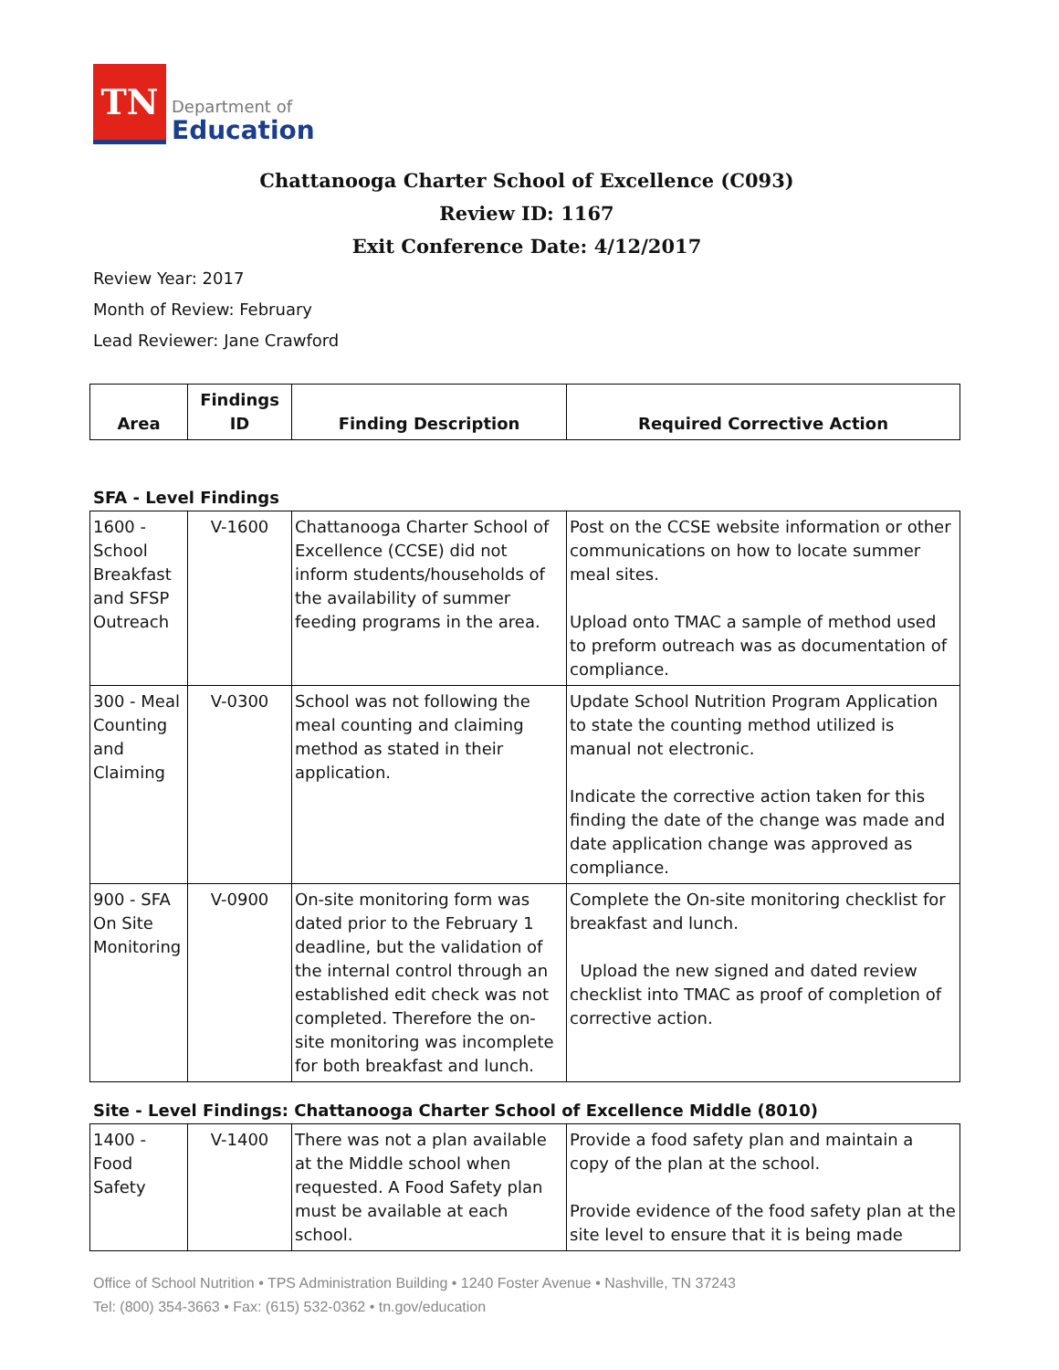TN
Department of
Education
Chattanooga Charter School of Excellence (C093)
Review ID: 1167
Exit Conference Date: 4/12/2017
Review Year: 2017
Month of Review: February
Lead Reviewer: Jane Crawford
| Area | Findings ID | Finding Description | Required Corrective Action |
| --- | --- | --- | --- |
SFA - Level Findings
| 1600 - School Breakfast and SFSP Outreach | V-1600 | Chattanooga Charter School of Excellence (CCSE) did not inform students/households of the availability of summer feeding programs in the area. | Post on the CCSE website information or other communications on how to locate summer meal sites. Upload onto TMAC a sample of method used to preform outreach was as documentation of compliance. |
| 300 - Meal Counting and Claiming | V-0300 | School was not following the meal counting and claiming method as stated in their application. | Update School Nutrition Program Application to state the counting method utilized is manual not electronic. Indicate the corrective action taken for this finding the date of the change was made and date application change was approved as compliance. |
| 900 - SFA On Site Monitoring | V-0900 | On-site monitoring form was dated prior to the February 1 deadline, but the validation of the internal control through an established edit check was not completed. Therefore the on-site monitoring was incomplete for both breakfast and lunch. | Complete the On-site monitoring checklist for breakfast and lunch. Upload the new signed and dated review checklist into TMAC as proof of completion of corrective action. |
Site - Level Findings: Chattanooga Charter School of Excellence Middle (8010)
| 1400 - Food Safety | V-1400 | There was not a plan available at the Middle school when requested. A Food Safety plan must be available at each school. | Provide a food safety plan and maintain a copy of the plan at the school. Provide evidence of the food safety plan at the site level to ensure that it is being made |
Office of School Nutrition • TPS Administration Building • 1240 Foster Avenue • Nashville, TN 37243
Tel: (800) 354-3663 • Fax: (615) 532-0362 • tn.gov/education